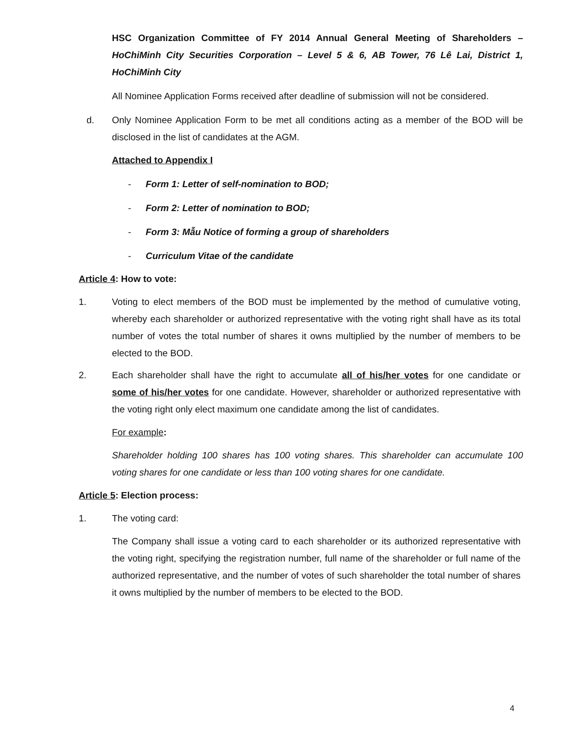HSC Organization Committee of FY 2014 Annual General Meeting of Shareholders – HoChiMinh City Securities Corporation – Level 5 & 6, AB Tower, 76 Lê Lai, District 1, HoChiMinh City
All Nominee Application Forms received after deadline of submission will not be considered.
d. Only Nominee Application Form to be met all conditions acting as a member of the BOD will be disclosed in the list of candidates at the AGM.
Attached to Appendix I
- Form 1: Letter of self-nomination to BOD;
- Form 2: Letter of nomination to BOD;
- Form 3: Mẫu Notice of forming a group of shareholders
- Curriculum Vitae of the candidate
Article 4: How to vote:
1. Voting to elect members of the BOD must be implemented by the method of cumulative voting, whereby each shareholder or authorized representative with the voting right shall have as its total number of votes the total number of shares it owns multiplied by the number of members to be elected to the BOD.
2. Each shareholder shall have the right to accumulate all of his/her votes for one candidate or some of his/her votes for one candidate. However, shareholder or authorized representative with the voting right only elect maximum one candidate among the list of candidates.
For example:
Shareholder holding 100 shares has 100 voting shares. This shareholder can accumulate 100 voting shares for one candidate or less than 100 voting shares for one candidate.
Article 5: Election process:
1. The voting card:
The Company shall issue a voting card to each shareholder or its authorized representative with the voting right, specifying the registration number, full name of the shareholder or full name of the authorized representative, and the number of votes of such shareholder the total number of shares it owns multiplied by the number of members to be elected to the BOD.
4